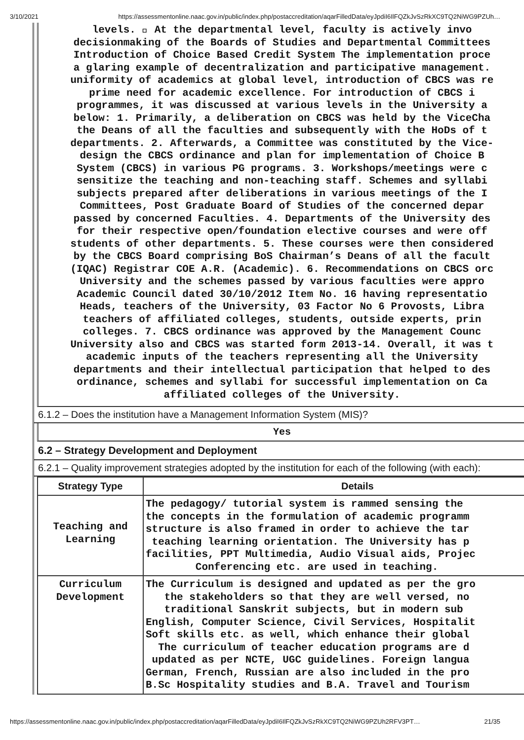3/10/2021 https://assessmentonline.naac.gov.in/public/index.php/postaccreditation/aqarFilledData/eyJpdiI6IlFQZkJvSzRkXC9TQ2NiWG9PZUh…
levels.  At the departmental level, faculty is actively invo
decisionmaking of the Boards of Studies and Departmental Committees
Introduction of Choice Based Credit System The implementation proce
a glaring example of decentralization and participative management.
uniformity of academics at global level, introduction of CBCS was re
prime need for academic excellence. For introduction of CBCS i
programmes, it was discussed at various levels in the University a
below: 1. Primarily, a deliberation on CBCS was held by the ViceCha
the Deans of all the faculties and subsequently with the HoDs of t
departments. 2. Afterwards, a Committee was constituted by the Vice-
design the CBCS ordinance and plan for implementation of Choice B
System (CBCS) in various PG programs. 3. Workshops/meetings were c
sensitize the teaching and non-teaching staff. Schemes and syllabi
subjects prepared after deliberations in various meetings of the I
Committees, Post Graduate Board of Studies of the concerned depar
passed by concerned Faculties. 4. Departments of the University des
for their respective open/foundation elective courses and were off
students of other departments. 5. These courses were then considered
by the CBCS Board comprising BoS Chairman’s Deans of all the facult
(IQAC) Registrar COE A.R. (Academic). 6. Recommendations on CBCS orc
University and the schemes passed by various faculties were appro
Academic Council dated 30/10/2012 Item No. 16 having representatio
Heads, teachers of the University, 03 Factor No 6 Provosts, Libra
teachers of affiliated colleges, students, outside experts, prin
colleges. 7. CBCS ordinance was approved by the Management Counc
University also and CBCS was started form 2013-14. Overall, it was t
academic inputs of the teachers representing all the University
departments and their intellectual participation that helped to des
ordinance, schemes and syllabi for successful implementation on Ca
affiliated colleges of the University.
6.1.2 – Does the institution have a Management Information System (MIS)?
Yes
6.2 – Strategy Development and Deployment
6.2.1 – Quality improvement strategies adopted by the institution for each of the following (with each):
| Strategy Type | Details |
| --- | --- |
| Teaching and Learning | The pedagogy/ tutorial system is rammed sensing the the concepts in the formulation of academic programm structure is also framed in order to achieve the tar teaching learning orientation. The University has p facilities, PPT Multimedia, Audio Visual aids, Projec Conferencing etc. are used in teaching. |
| Curriculum Development | The Curriculum is designed and updated as per the gro the stakeholders so that they are well versed, no traditional Sanskrit subjects, but in modern sub English, Computer Science, Civil Services, Hospitalit Soft skills etc. as well, which enhance their global The curriculum of teacher education programs are d updated as per NCTE, UGC guidelines. Foreign langua German, French, Russian are also included in the pro B.Sc Hospitality studies and B.A. Travel and Tourism |
https://assessmentonline.naac.gov.in/public/index.php/postaccreditation/aqarFilledData/eyJpdiI6IlFQZkJvSzRkXC9TQ2NiWG9PZUh2RFV3PT… 21/35